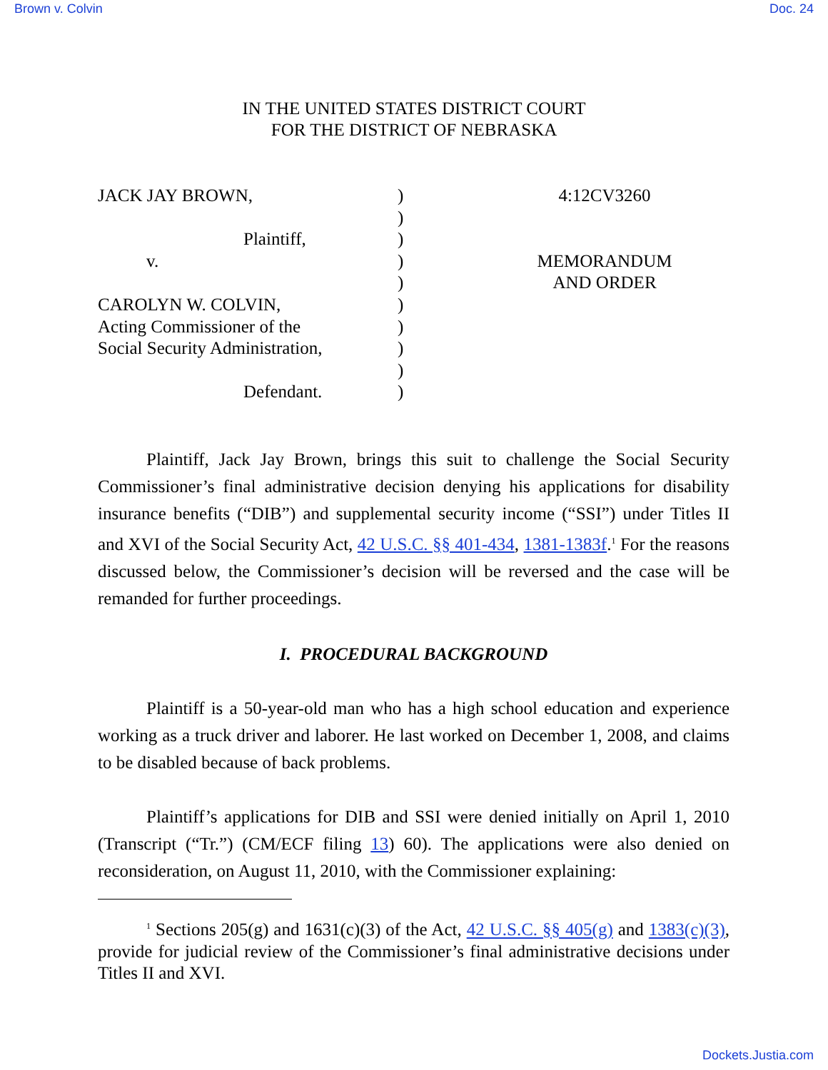Brown v. Colvin Doc. 24
IN THE UNITED STATES DISTRICT COURT
FOR THE DISTRICT OF NEBRASKA
JACK JAY BROWN,
Plaintiff,
v.
CAROLYN W. COLVIN,
Acting Commissioner of the
Social Security Administration,
Defendant.
)
)
)
)
)
)
)
)
)
)
4:12CV3260
MEMORANDUM
AND ORDER
Plaintiff, Jack Jay Brown, brings this suit to challenge the Social Security Commissioner’s final administrative decision denying his applications for disability insurance benefits (“DIB”) and supplemental security income (“SSI”) under Titles II and XVI of the Social Security Act, 42 U.S.C. §§ 401-434, 1381-1383f.<sup>1</sup> For the reasons discussed below, the Commissioner’s decision will be reversed and the case will be remanded for further proceedings.
I. PROCEDURAL BACKGROUND
Plaintiff is a 50-year-old man who has a high school education and experience working as a truck driver and laborer. He last worked on December 1, 2008, and claims to be disabled because of back problems.
Plaintiff’s applications for DIB and SSI were denied initially on April 1, 2010 (Transcript (“Tr.”) (CM/ECF filing 13) 60). The applications were also denied on reconsideration, on August 11, 2010, with the Commissioner explaining:
<sup>1</sup> Sections 205(g) and 1631(c)(3) of the Act, 42 U.S.C. §§ 405(g) and 1383(c)(3), provide for judicial review of the Commissioner’s final administrative decisions under Titles II and XVI.
Dockets.Justia.com